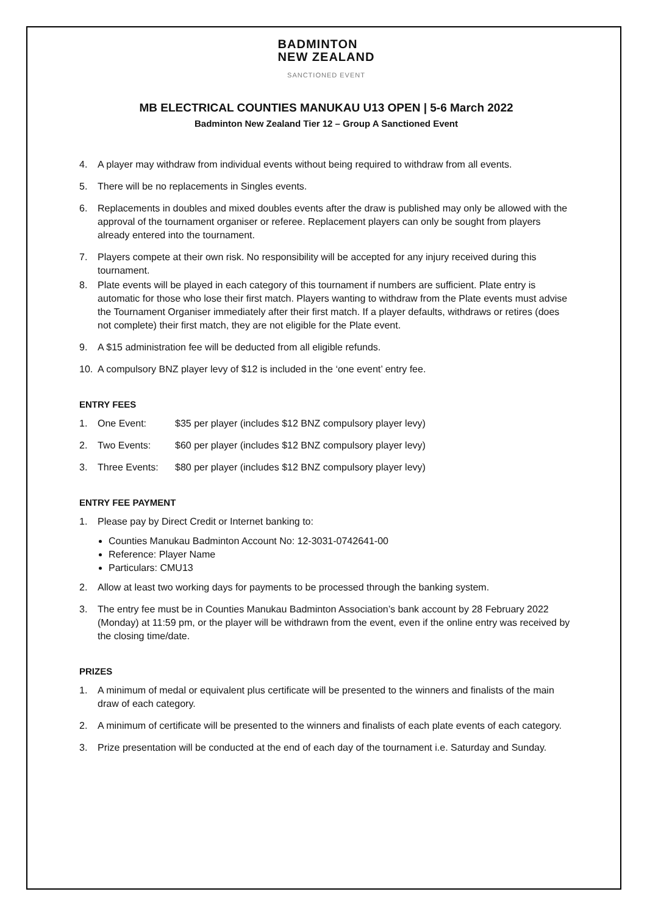BADMINTON
NEW ZEALAND
SANCTIONED EVENT
MB ELECTRICAL COUNTIES MANUKAU U13 OPEN | 5-6 March 2022
Badminton New Zealand Tier 12 – Group A Sanctioned Event
4. A player may withdraw from individual events without being required to withdraw from all events.
5. There will be no replacements in Singles events.
6. Replacements in doubles and mixed doubles events after the draw is published may only be allowed with the approval of the tournament organiser or referee. Replacement players can only be sought from players already entered into the tournament.
7. Players compete at their own risk. No responsibility will be accepted for any injury received during this tournament.
8. Plate events will be played in each category of this tournament if numbers are sufficient. Plate entry is automatic for those who lose their first match. Players wanting to withdraw from the Plate events must advise the Tournament Organiser immediately after their first match. If a player defaults, withdraws or retires (does not complete) their first match, they are not eligible for the Plate event.
9. A $15 administration fee will be deducted from all eligible refunds.
10. A compulsory BNZ player levy of $12 is included in the ‘one event’ entry fee.
ENTRY FEES
1. One Event: $35 per player (includes $12 BNZ compulsory player levy)
2. Two Events: $60 per player (includes $12 BNZ compulsory player levy)
3. Three Events: $80 per player (includes $12 BNZ compulsory player levy)
ENTRY FEE PAYMENT
1. Please pay by Direct Credit or Internet banking to:
Counties Manukau Badminton Account No: 12-3031-0742641-00
Reference: Player Name
Particulars: CMU13
2. Allow at least two working days for payments to be processed through the banking system.
3. The entry fee must be in Counties Manukau Badminton Association’s bank account by 28 February 2022 (Monday) at 11:59 pm, or the player will be withdrawn from the event, even if the online entry was received by the closing time/date.
PRIZES
1. A minimum of medal or equivalent plus certificate will be presented to the winners and finalists of the main draw of each category.
2. A minimum of certificate will be presented to the winners and finalists of each plate events of each category.
3. Prize presentation will be conducted at the end of each day of the tournament i.e. Saturday and Sunday.